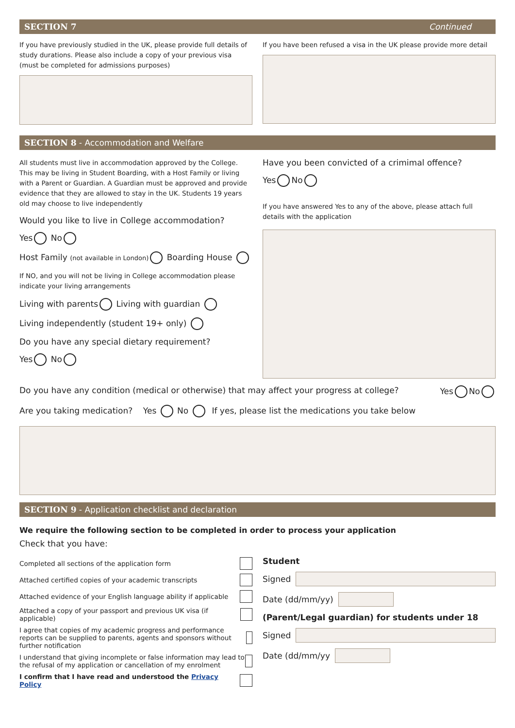SECTION 7 Continued
If you have previously studied in the UK, please provide full details of study durations. Please also include a copy of your previous visa (must be completed for admissions purposes)
If you have been refused a visa in the UK please provide more detail
SECTION 8 - Accommodation and Welfare
All students must live in accommodation approved by the College. This may be living in Student Boarding, with a Host Family or living with a Parent or Guardian. A Guardian must be approved and provide evidence that they are allowed to stay in the UK. Students 19 years old may choose to live independently
Would you like to live in College accommodation?
Yes No
Host Family (not available in London) Boarding House
If NO, and you will not be living in College accommodation please indicate your living arrangements
Living with parents Living with guardian
Living independently (student 19+ only)
Do you have any special dietary requirement?
Yes No
Have you been convicted of a crimimal offence?
Yes No
If you have answered Yes to any of the above, please attach full details with the application
Do you have any condition (medical or otherwise) that may affect your progress at college? Yes No
Are you taking medication? Yes No If yes, please list the medications you take below
SECTION 9 - Application checklist and declaration
We require the following section to be completed in order to process your application
Check that you have:
Completed all sections of the application form
Attached certified copies of your academic transcripts
Attached evidence of your English language ability if applicable
Attached a copy of your passport and previous UK visa (if applicable)
I agree that copies of my academic progress and performance reports can be supplied to parents, agents and sponsors without further notification
I understand that giving incomplete or false information may lead to the refusal of my application or cancellation of my enrolment
I confirm that I have read and understood the Privacy Policy
Student
Signed
Date (dd/mm/yy)
(Parent/Legal guardian) for students under 18
Signed
Date (dd/mm/yy